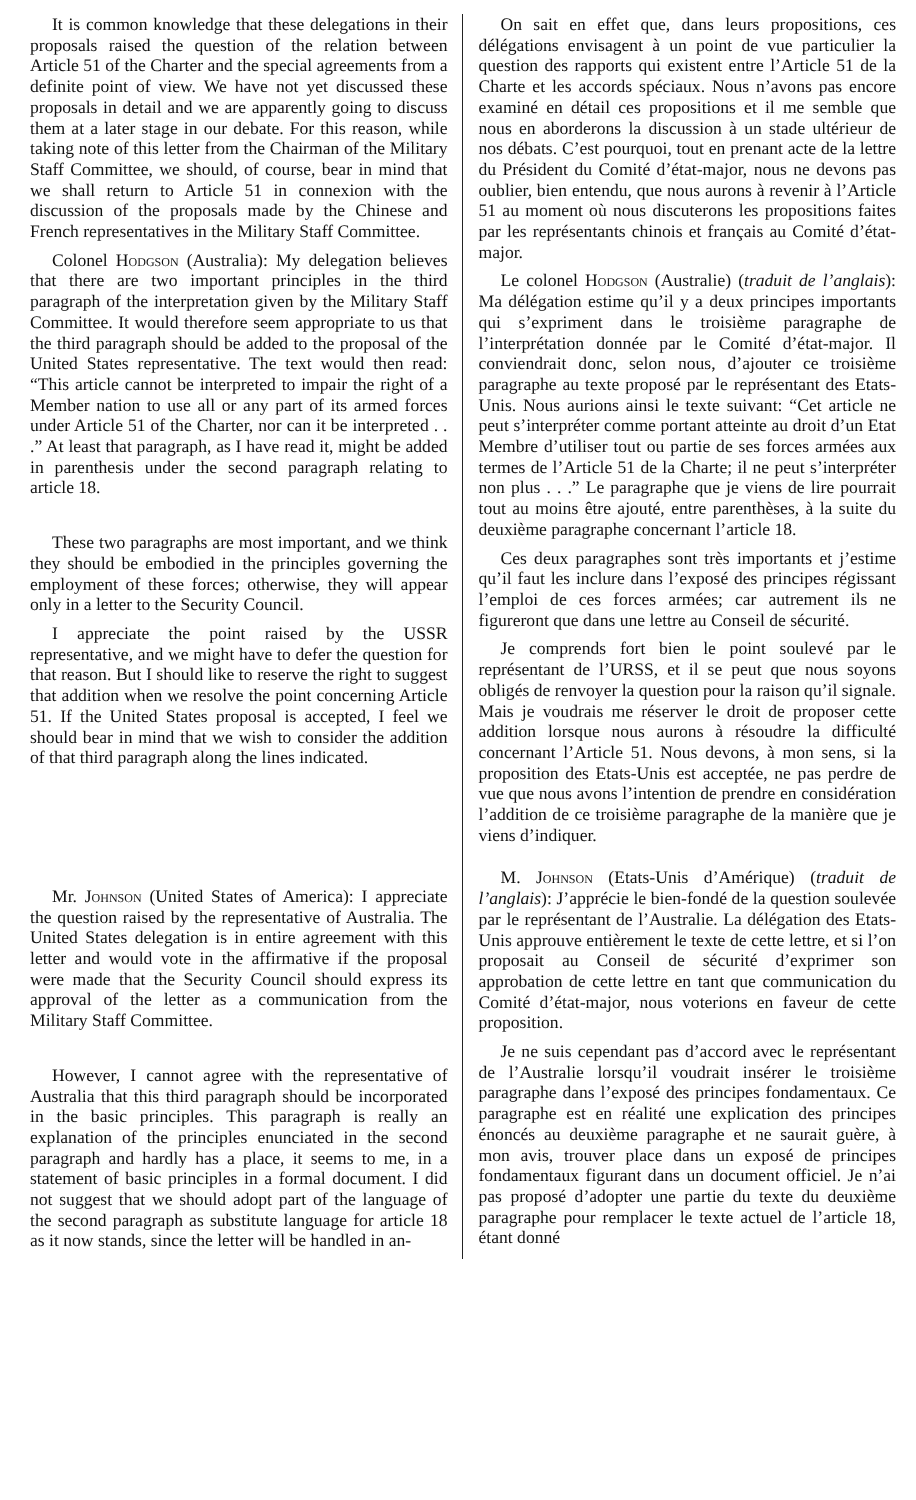It is common knowledge that these delegations in their proposals raised the question of the relation between Article 51 of the Charter and the special agreements from a definite point of view. We have not yet discussed these proposals in detail and we are apparently going to discuss them at a later stage in our debate. For this reason, while taking note of this letter from the Chairman of the Military Staff Committee, we should, of course, bear in mind that we shall return to Article 51 in connexion with the discussion of the proposals made by the Chinese and French representatives in the Military Staff Committee.
Colonel Hodgson (Australia): My delegation believes that there are two important principles in the third paragraph of the interpretation given by the Military Staff Committee. It would therefore seem appropriate to us that the third paragraph should be added to the proposal of the United States representative. The text would then read: “This article cannot be interpreted to impair the right of a Member nation to use all or any part of its armed forces under Article 51 of the Charter, nor can it be interpreted . . .” At least that paragraph, as I have read it, might be added in parenthesis under the second paragraph relating to article 18.
These two paragraphs are most important, and we think they should be embodied in the principles governing the employment of these forces; otherwise, they will appear only in a letter to the Security Council.
I appreciate the point raised by the USSR representative, and we might have to defer the question for that reason. But I should like to reserve the right to suggest that addition when we resolve the point concerning Article 51. If the United States proposal is accepted, I feel we should bear in mind that we wish to consider the addition of that third paragraph along the lines indicated.
Mr. Johnson (United States of America): I appreciate the question raised by the representative of Australia. The United States delegation is in entire agreement with this letter and would vote in the affirmative if the proposal were made that the Security Council should express its approval of the letter as a communication from the Military Staff Committee.
However, I cannot agree with the representative of Australia that this third paragraph should be incorporated in the basic principles. This paragraph is really an explanation of the principles enunciated in the second paragraph and hardly has a place, it seems to me, in a statement of basic principles in a formal document. I did not suggest that we should adopt part of the language of the second paragraph as substitute language for article 18 as it now stands, since the letter will be handled in an-
On sait en effet que, dans leurs propositions, ces délégations envisagent à un point de vue particulier la question des rapports qui existent entre l’Article 51 de la Charte et les accords spéciaux. Nous n’avons pas encore examiné en détail ces propositions et il me semble que nous en aborderons la discussion à un stade ultérieur de nos débats. C’est pourquoi, tout en prenant acte de la lettre du Président du Comité d’état-major, nous ne devons pas oublier, bien entendu, que nous aurons à revenir à l’Article 51 au moment où nous discuterons les propositions faites par les représentants chinois et français au Comité d’état-major.
Le colonel Hodgson (Australie) (traduit de l’anglais): Ma délégation estime qu’il y a deux principes importants qui s’expriment dans le troisième paragraphe de l’interprétation donnée par le Comité d’état-major. Il conviendrait donc, selon nous, d’ajouter ce troisième paragraphe au texte proposé par le représentant des Etats-Unis. Nous aurions ainsi le texte suivant: “Cet article ne peut s’interpréter comme portant atteinte au droit d’un Etat Membre d’utiliser tout ou partie de ses forces armées aux termes de l’Article 51 de la Charte; il ne peut s’interpréter non plus . . .” Le paragraphe que je viens de lire pourrait tout au moins être ajouté, entre parenthèses, à la suite du deuxième paragraphe concernant l’article 18.
Ces deux paragraphes sont très importants et j’estime qu’il faut les inclure dans l’exposé des principes régissant l’emploi de ces forces armées; car autrement ils ne figureront que dans une lettre au Conseil de sécurité.
Je comprends fort bien le point soulevé par le représentant de l’URSS, et il se peut que nous soyons obligés de renvoyer la question pour la raison qu’il signale. Mais je voudrais me réserver le droit de proposer cette addition lorsque nous aurons à résoudre la difficulté concernant l’Article 51. Nous devons, à mon sens, si la proposition des Etats-Unis est acceptée, ne pas perdre de vue que nous avons l’intention de prendre en considération l’addition de ce troisième paragraphe de la manière que je viens d’indiquer.
M. Johnson (Etats-Unis d’Amérique) (traduit de l’anglais): J’apprécie le bien-fondé de la question soulevée par le représentant de l’Australie. La délégation des Etats-Unis approuve entièrement le texte de cette lettre, et si l’on proposait au Conseil de sécurité d’exprimer son approbation de cette lettre en tant que communication du Comité d’état-major, nous voterions en faveur de cette proposition.
Je ne suis cependant pas d’accord avec le représentant de l’Australie lorsqu’il voudrait insérer le troisième paragraphe dans l’exposé des principes fondamentaux. Ce paragraphe est en réalité une explication des principes énoncés au deuxième paragraphe et ne saurait guère, à mon avis, trouver place dans un exposé de principes fondamentaux figurant dans un document officiel. Je n’ai pas proposé d’adopter une partie du texte du deuxième paragraphe pour remplacer le texte actuel de l’article 18, étant donné